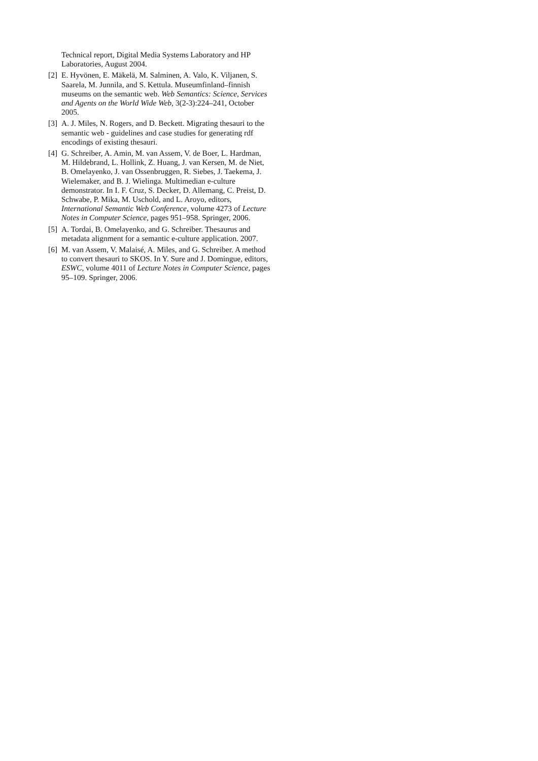Technical report, Digital Media Systems Laboratory and HP Laboratories, August 2004.
[2] E. Hyvönen, E. Mäkelä, M. Salminen, A. Valo, K. Viljanen, S. Saarela, M. Junnila, and S. Kettula. Museumfinland–finnish museums on the semantic web. Web Semantics: Science, Services and Agents on the World Wide Web, 3(2-3):224–241, October 2005.
[3] A. J. Miles, N. Rogers, and D. Beckett. Migrating thesauri to the semantic web - guidelines and case studies for generating rdf encodings of existing thesauri.
[4] G. Schreiber, A. Amin, M. van Assem, V. de Boer, L. Hardman, M. Hildebrand, L. Hollink, Z. Huang, J. van Kersen, M. de Niet, B. Omelayenko, J. van Ossenbruggen, R. Siebes, J. Taekema, J. Wielemaker, and B. J. Wielinga. Multimedian e-culture demonstrator. In I. F. Cruz, S. Decker, D. Allemang, C. Preist, D. Schwabe, P. Mika, M. Uschold, and L. Aroyo, editors, International Semantic Web Conference, volume 4273 of Lecture Notes in Computer Science, pages 951–958. Springer, 2006.
[5] A. Tordai, B. Omelayenko, and G. Schreiber. Thesaurus and metadata alignment for a semantic e-culture application. 2007.
[6] M. van Assem, V. Malaisé, A. Miles, and G. Schreiber. A method to convert thesauri to SKOS. In Y. Sure and J. Domingue, editors, ESWC, volume 4011 of Lecture Notes in Computer Science, pages 95–109. Springer, 2006.